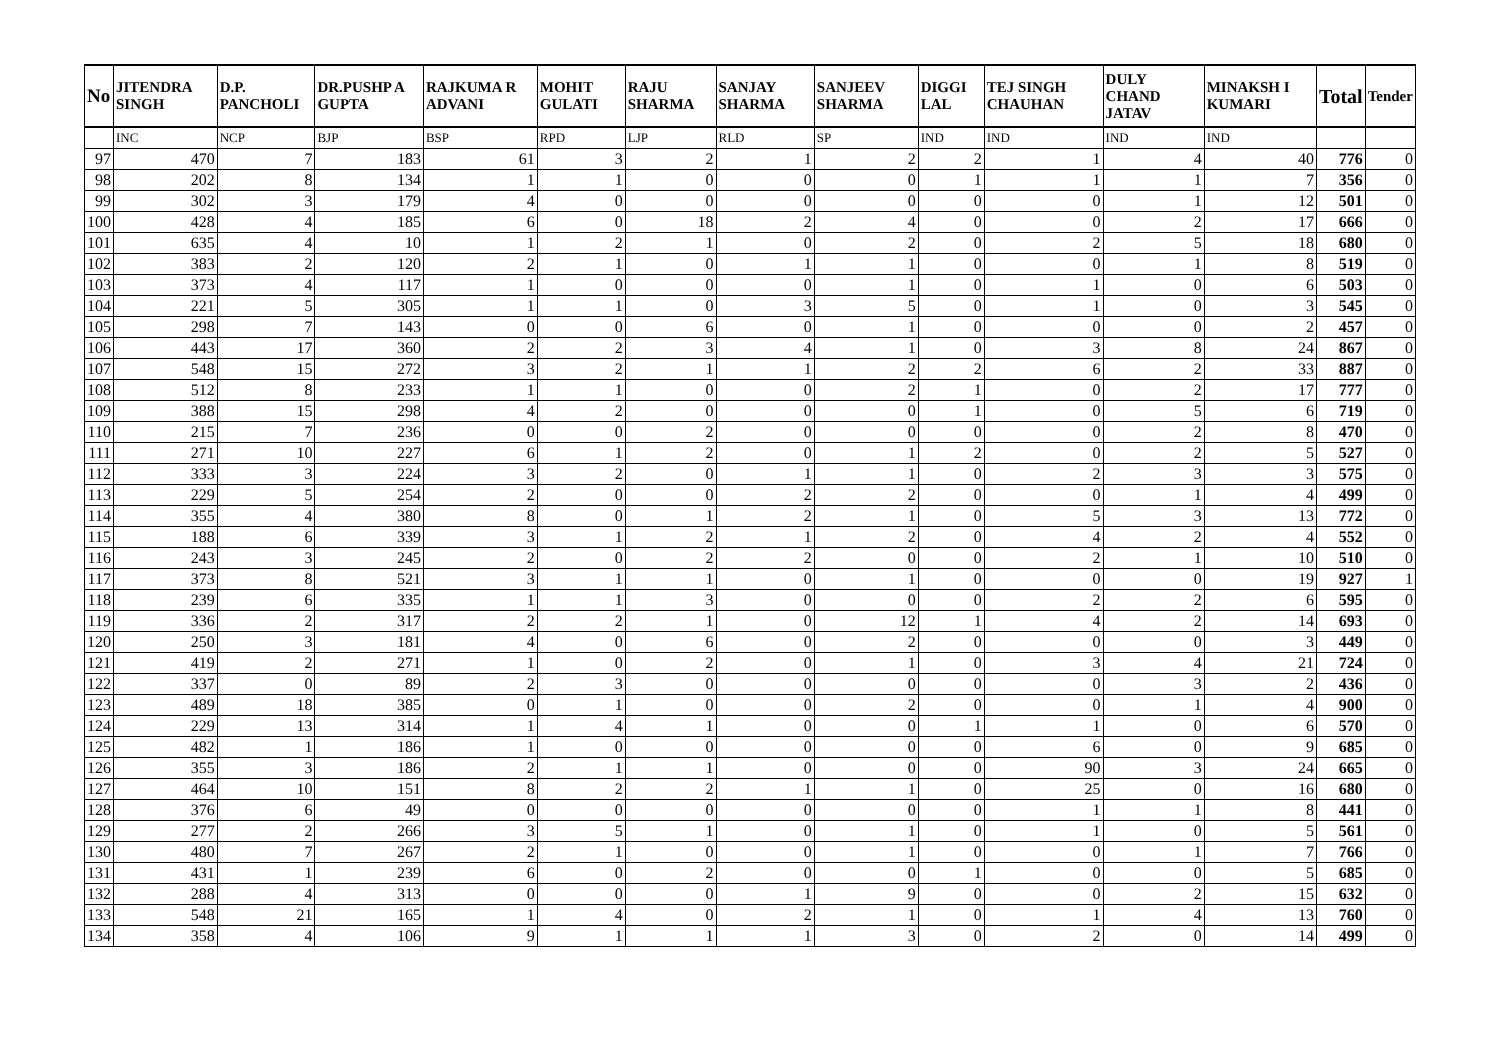| No | JITENDRA SINGH | D.P. PANCHOLI | DR.PUSHP A GUPTA | RAJKUMA R ADVANI | MOHIT GULATI | RAJU SHARMA | SANJAY SHARMA | SANJEEV SHARMA | DIGGI LAL | TEJ SINGH CHAUHAN | DULY CHAND JATAV | MINAKSH I KUMARI | Total | Tender |
| --- | --- | --- | --- | --- | --- | --- | --- | --- | --- | --- | --- | --- | --- | --- |
| | INC | NCP | BJP | BSP | RPD | LJP | RLD | SP | IND | IND | IND | IND | | |
| 97 | 470 | 7 | 183 | 61 | 3 | 2 | 1 | 2 | 2 | 1 | 4 | 40 | 776 | 0 |
| 98 | 202 | 8 | 134 | 1 | 1 | 0 | 0 | 0 | 1 | 1 | 1 | 7 | 356 | 0 |
| 99 | 302 | 3 | 179 | 4 | 0 | 0 | 0 | 0 | 0 | 0 | 1 | 12 | 501 | 0 |
| 100 | 428 | 4 | 185 | 6 | 0 | 18 | 2 | 4 | 0 | 0 | 2 | 17 | 666 | 0 |
| 101 | 635 | 4 | 10 | 1 | 2 | 1 | 0 | 2 | 0 | 2 | 5 | 18 | 680 | 0 |
| 102 | 383 | 2 | 120 | 2 | 1 | 0 | 1 | 1 | 0 | 0 | 1 | 8 | 519 | 0 |
| 103 | 373 | 4 | 117 | 1 | 0 | 0 | 0 | 1 | 0 | 1 | 0 | 6 | 503 | 0 |
| 104 | 221 | 5 | 305 | 1 | 1 | 0 | 3 | 5 | 0 | 1 | 0 | 3 | 545 | 0 |
| 105 | 298 | 7 | 143 | 0 | 0 | 6 | 0 | 1 | 0 | 0 | 0 | 2 | 457 | 0 |
| 106 | 443 | 17 | 360 | 2 | 2 | 3 | 4 | 1 | 0 | 3 | 8 | 24 | 867 | 0 |
| 107 | 548 | 15 | 272 | 3 | 2 | 1 | 1 | 2 | 2 | 6 | 2 | 33 | 887 | 0 |
| 108 | 512 | 8 | 233 | 1 | 1 | 0 | 0 | 2 | 1 | 0 | 2 | 17 | 777 | 0 |
| 109 | 388 | 15 | 298 | 4 | 2 | 0 | 0 | 0 | 1 | 0 | 5 | 6 | 719 | 0 |
| 110 | 215 | 7 | 236 | 0 | 0 | 2 | 0 | 0 | 0 | 0 | 2 | 8 | 470 | 0 |
| 111 | 271 | 10 | 227 | 6 | 1 | 2 | 0 | 1 | 2 | 0 | 2 | 5 | 527 | 0 |
| 112 | 333 | 3 | 224 | 3 | 2 | 0 | 1 | 1 | 0 | 2 | 3 | 3 | 575 | 0 |
| 113 | 229 | 5 | 254 | 2 | 0 | 0 | 2 | 2 | 0 | 0 | 1 | 4 | 499 | 0 |
| 114 | 355 | 4 | 380 | 8 | 0 | 1 | 2 | 1 | 0 | 5 | 3 | 13 | 772 | 0 |
| 115 | 188 | 6 | 339 | 3 | 1 | 2 | 1 | 2 | 0 | 4 | 2 | 4 | 552 | 0 |
| 116 | 243 | 3 | 245 | 2 | 0 | 2 | 2 | 0 | 0 | 2 | 1 | 10 | 510 | 0 |
| 117 | 373 | 8 | 521 | 3 | 1 | 1 | 0 | 1 | 0 | 0 | 0 | 19 | 927 | 1 |
| 118 | 239 | 6 | 335 | 1 | 1 | 3 | 0 | 0 | 0 | 2 | 2 | 6 | 595 | 0 |
| 119 | 336 | 2 | 317 | 2 | 2 | 1 | 0 | 12 | 1 | 4 | 2 | 14 | 693 | 0 |
| 120 | 250 | 3 | 181 | 4 | 0 | 6 | 0 | 2 | 0 | 0 | 0 | 3 | 449 | 0 |
| 121 | 419 | 2 | 271 | 1 | 0 | 2 | 0 | 1 | 0 | 3 | 4 | 21 | 724 | 0 |
| 122 | 337 | 0 | 89 | 2 | 3 | 0 | 0 | 0 | 0 | 0 | 3 | 2 | 436 | 0 |
| 123 | 489 | 18 | 385 | 0 | 1 | 0 | 0 | 2 | 0 | 0 | 1 | 4 | 900 | 0 |
| 124 | 229 | 13 | 314 | 1 | 4 | 1 | 0 | 0 | 1 | 1 | 0 | 6 | 570 | 0 |
| 125 | 482 | 1 | 186 | 1 | 0 | 0 | 0 | 0 | 0 | 6 | 0 | 9 | 685 | 0 |
| 126 | 355 | 3 | 186 | 2 | 1 | 1 | 0 | 0 | 0 | 90 | 3 | 24 | 665 | 0 |
| 127 | 464 | 10 | 151 | 8 | 2 | 2 | 1 | 1 | 0 | 25 | 0 | 16 | 680 | 0 |
| 128 | 376 | 6 | 49 | 0 | 0 | 0 | 0 | 0 | 0 | 1 | 1 | 8 | 441 | 0 |
| 129 | 277 | 2 | 266 | 3 | 5 | 1 | 0 | 1 | 0 | 1 | 0 | 5 | 561 | 0 |
| 130 | 480 | 7 | 267 | 2 | 1 | 0 | 0 | 1 | 0 | 0 | 1 | 7 | 766 | 0 |
| 131 | 431 | 1 | 239 | 6 | 0 | 2 | 0 | 0 | 1 | 0 | 0 | 5 | 685 | 0 |
| 132 | 288 | 4 | 313 | 0 | 0 | 0 | 1 | 9 | 0 | 0 | 2 | 15 | 632 | 0 |
| 133 | 548 | 21 | 165 | 1 | 4 | 0 | 2 | 1 | 0 | 1 | 4 | 13 | 760 | 0 |
| 134 | 358 | 4 | 106 | 9 | 1 | 1 | 1 | 3 | 0 | 2 | 0 | 14 | 499 | 0 |